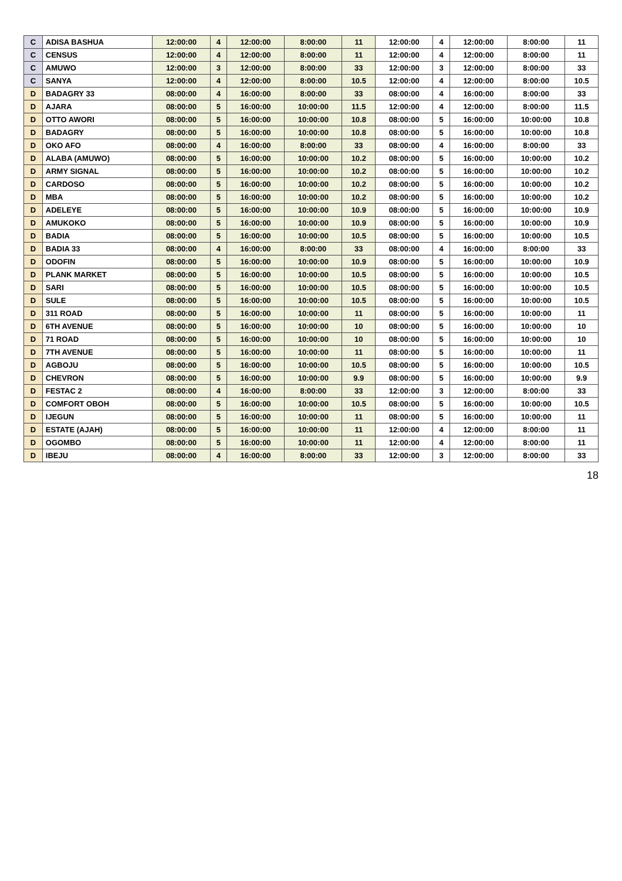| C | ADISA BASHUA | 12:00:00 | 4 | 12:00:00 | 8:00:00 | 11 | 12:00:00 | 4 | 12:00:00 | 8:00:00 | 11 |
| C | CENSUS | 12:00:00 | 4 | 12:00:00 | 8:00:00 | 11 | 12:00:00 | 4 | 12:00:00 | 8:00:00 | 11 |
| C | AMUWO | 12:00:00 | 3 | 12:00:00 | 8:00:00 | 33 | 12:00:00 | 3 | 12:00:00 | 8:00:00 | 33 |
| C | SANYA | 12:00:00 | 4 | 12:00:00 | 8:00:00 | 10.5 | 12:00:00 | 4 | 12:00:00 | 8:00:00 | 10.5 |
| D | BADAGRY 33 | 08:00:00 | 4 | 16:00:00 | 8:00:00 | 33 | 08:00:00 | 4 | 16:00:00 | 8:00:00 | 33 |
| D | AJARA | 08:00:00 | 5 | 16:00:00 | 10:00:00 | 11.5 | 12:00:00 | 4 | 12:00:00 | 8:00:00 | 11.5 |
| D | OTTO AWORI | 08:00:00 | 5 | 16:00:00 | 10:00:00 | 10.8 | 08:00:00 | 5 | 16:00:00 | 10:00:00 | 10.8 |
| D | BADAGRY | 08:00:00 | 5 | 16:00:00 | 10:00:00 | 10.8 | 08:00:00 | 5 | 16:00:00 | 10:00:00 | 10.8 |
| D | OKO AFO | 08:00:00 | 4 | 16:00:00 | 8:00:00 | 33 | 08:00:00 | 4 | 16:00:00 | 8:00:00 | 33 |
| D | ALABA (AMUWO) | 08:00:00 | 5 | 16:00:00 | 10:00:00 | 10.2 | 08:00:00 | 5 | 16:00:00 | 10:00:00 | 10.2 |
| D | ARMY SIGNAL | 08:00:00 | 5 | 16:00:00 | 10:00:00 | 10.2 | 08:00:00 | 5 | 16:00:00 | 10:00:00 | 10.2 |
| D | CARDOSO | 08:00:00 | 5 | 16:00:00 | 10:00:00 | 10.2 | 08:00:00 | 5 | 16:00:00 | 10:00:00 | 10.2 |
| D | MBA | 08:00:00 | 5 | 16:00:00 | 10:00:00 | 10.2 | 08:00:00 | 5 | 16:00:00 | 10:00:00 | 10.2 |
| D | ADELEYE | 08:00:00 | 5 | 16:00:00 | 10:00:00 | 10.9 | 08:00:00 | 5 | 16:00:00 | 10:00:00 | 10.9 |
| D | AMUKOKO | 08:00:00 | 5 | 16:00:00 | 10:00:00 | 10.9 | 08:00:00 | 5 | 16:00:00 | 10:00:00 | 10.9 |
| D | BADIA | 08:00:00 | 5 | 16:00:00 | 10:00:00 | 10.5 | 08:00:00 | 5 | 16:00:00 | 10:00:00 | 10.5 |
| D | BADIA 33 | 08:00:00 | 4 | 16:00:00 | 8:00:00 | 33 | 08:00:00 | 4 | 16:00:00 | 8:00:00 | 33 |
| D | ODOFIN | 08:00:00 | 5 | 16:00:00 | 10:00:00 | 10.9 | 08:00:00 | 5 | 16:00:00 | 10:00:00 | 10.9 |
| D | PLANK MARKET | 08:00:00 | 5 | 16:00:00 | 10:00:00 | 10.5 | 08:00:00 | 5 | 16:00:00 | 10:00:00 | 10.5 |
| D | SARI | 08:00:00 | 5 | 16:00:00 | 10:00:00 | 10.5 | 08:00:00 | 5 | 16:00:00 | 10:00:00 | 10.5 |
| D | SULE | 08:00:00 | 5 | 16:00:00 | 10:00:00 | 10.5 | 08:00:00 | 5 | 16:00:00 | 10:00:00 | 10.5 |
| D | 311 ROAD | 08:00:00 | 5 | 16:00:00 | 10:00:00 | 11 | 08:00:00 | 5 | 16:00:00 | 10:00:00 | 11 |
| D | 6TH AVENUE | 08:00:00 | 5 | 16:00:00 | 10:00:00 | 10 | 08:00:00 | 5 | 16:00:00 | 10:00:00 | 10 |
| D | 71 ROAD | 08:00:00 | 5 | 16:00:00 | 10:00:00 | 10 | 08:00:00 | 5 | 16:00:00 | 10:00:00 | 10 |
| D | 7TH AVENUE | 08:00:00 | 5 | 16:00:00 | 10:00:00 | 11 | 08:00:00 | 5 | 16:00:00 | 10:00:00 | 11 |
| D | AGBOJU | 08:00:00 | 5 | 16:00:00 | 10:00:00 | 10.5 | 08:00:00 | 5 | 16:00:00 | 10:00:00 | 10.5 |
| D | CHEVRON | 08:00:00 | 5 | 16:00:00 | 10:00:00 | 9.9 | 08:00:00 | 5 | 16:00:00 | 10:00:00 | 9.9 |
| D | FESTAC 2 | 08:00:00 | 4 | 16:00:00 | 8:00:00 | 33 | 12:00:00 | 3 | 12:00:00 | 8:00:00 | 33 |
| D | COMFORT OBOH | 08:00:00 | 5 | 16:00:00 | 10:00:00 | 10.5 | 08:00:00 | 5 | 16:00:00 | 10:00:00 | 10.5 |
| D | IJEGUN | 08:00:00 | 5 | 16:00:00 | 10:00:00 | 11 | 08:00:00 | 5 | 16:00:00 | 10:00:00 | 11 |
| D | ESTATE (AJAH) | 08:00:00 | 5 | 16:00:00 | 10:00:00 | 11 | 12:00:00 | 4 | 12:00:00 | 8:00:00 | 11 |
| D | OGOMBO | 08:00:00 | 5 | 16:00:00 | 10:00:00 | 11 | 12:00:00 | 4 | 12:00:00 | 8:00:00 | 11 |
| D | IBEJU | 08:00:00 | 4 | 16:00:00 | 8:00:00 | 33 | 12:00:00 | 3 | 12:00:00 | 8:00:00 | 33 |
18